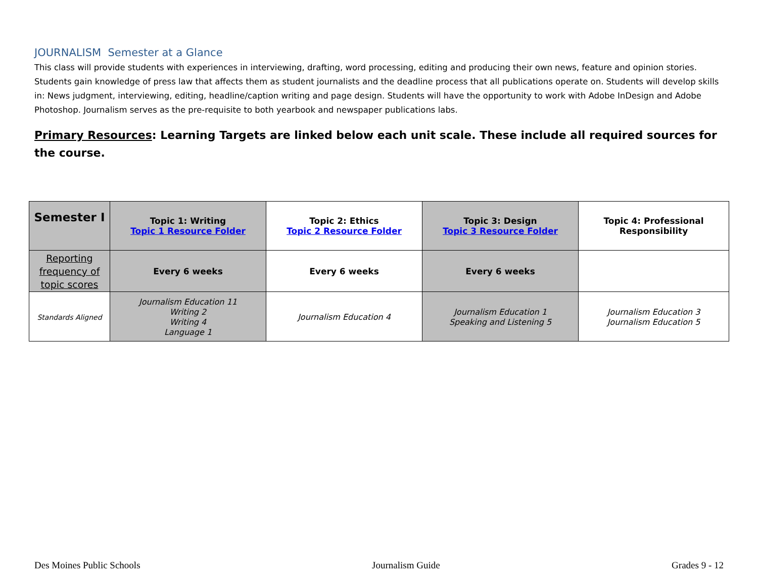JOURNALISM Semester at a Glance
This class will provide students with experiences in interviewing, drafting, word processing, editing and producing their own news, feature and opinion stories. Students gain knowledge of press law that affects them as student journalists and the deadline process that all publications operate on. Students will develop skills in: News judgment, interviewing, editing, headline/caption writing and page design. Students will have the opportunity to work with Adobe InDesign and Adobe Photoshop. Journalism serves as the pre-requisite to both yearbook and newspaper publications labs.
Primary Resources: Learning Targets are linked below each unit scale. These include all required sources for the course.
| Semester I | Topic 1: Writing Topic 1 Resource Folder | Topic 2: Ethics Topic 2 Resource Folder | Topic 3: Design Topic 3 Resource Folder | Topic 4: Professional Responsibility |
| Reporting frequency of topic scores | Every 6 weeks | Every 6 weeks | Every 6 weeks | |
| Standards Aligned | Journalism Education 11 Writing 2 Writing 4 Language 1 | Journalism Education 4 | Journalism Education 1 Speaking and Listening 5 | Journalism Education 3 Journalism Education 5 |
Des Moines Public Schools Journalism Guide Grades 9 - 12